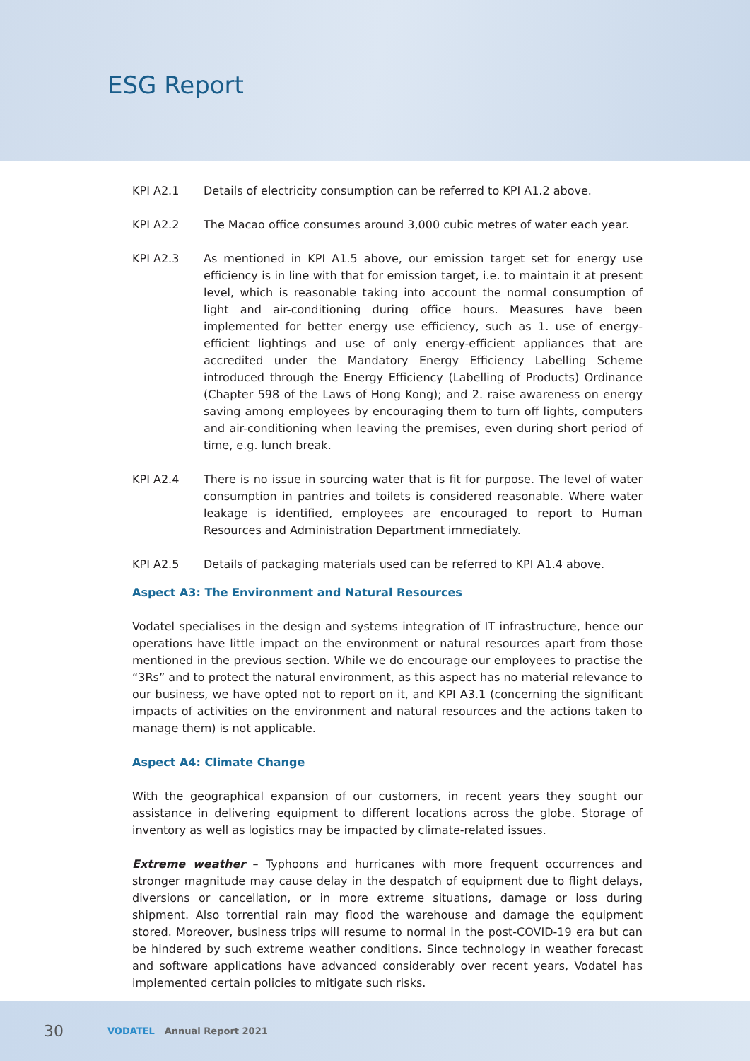ESG Report
KPI A2.1 Details of electricity consumption can be referred to KPI A1.2 above.
KPI A2.2 The Macao office consumes around 3,000 cubic metres of water each year.
KPI A2.3 As mentioned in KPI A1.5 above, our emission target set for energy use efficiency is in line with that for emission target, i.e. to maintain it at present level, which is reasonable taking into account the normal consumption of light and air-conditioning during office hours. Measures have been implemented for better energy use efficiency, such as 1. use of energy-efficient lightings and use of only energy-efficient appliances that are accredited under the Mandatory Energy Efficiency Labelling Scheme introduced through the Energy Efficiency (Labelling of Products) Ordinance (Chapter 598 of the Laws of Hong Kong); and 2. raise awareness on energy saving among employees by encouraging them to turn off lights, computers and air-conditioning when leaving the premises, even during short period of time, e.g. lunch break.
KPI A2.4 There is no issue in sourcing water that is fit for purpose. The level of water consumption in pantries and toilets is considered reasonable. Where water leakage is identified, employees are encouraged to report to Human Resources and Administration Department immediately.
KPI A2.5 Details of packaging materials used can be referred to KPI A1.4 above.
Aspect A3: The Environment and Natural Resources
Vodatel specialises in the design and systems integration of IT infrastructure, hence our operations have little impact on the environment or natural resources apart from those mentioned in the previous section. While we do encourage our employees to practise the “3Rs” and to protect the natural environment, as this aspect has no material relevance to our business, we have opted not to report on it, and KPI A3.1 (concerning the significant impacts of activities on the environment and natural resources and the actions taken to manage them) is not applicable.
Aspect A4: Climate Change
With the geographical expansion of our customers, in recent years they sought our assistance in delivering equipment to different locations across the globe. Storage of inventory as well as logistics may be impacted by climate-related issues.
Extreme weather – Typhoons and hurricanes with more frequent occurrences and stronger magnitude may cause delay in the despatch of equipment due to flight delays, diversions or cancellation, or in more extreme situations, damage or loss during shipment. Also torrential rain may flood the warehouse and damage the equipment stored. Moreover, business trips will resume to normal in the post-COVID-19 era but can be hindered by such extreme weather conditions. Since technology in weather forecast and software applications have advanced considerably over recent years, Vodatel has implemented certain policies to mitigate such risks.
30 VODATEL Annual Report 2021